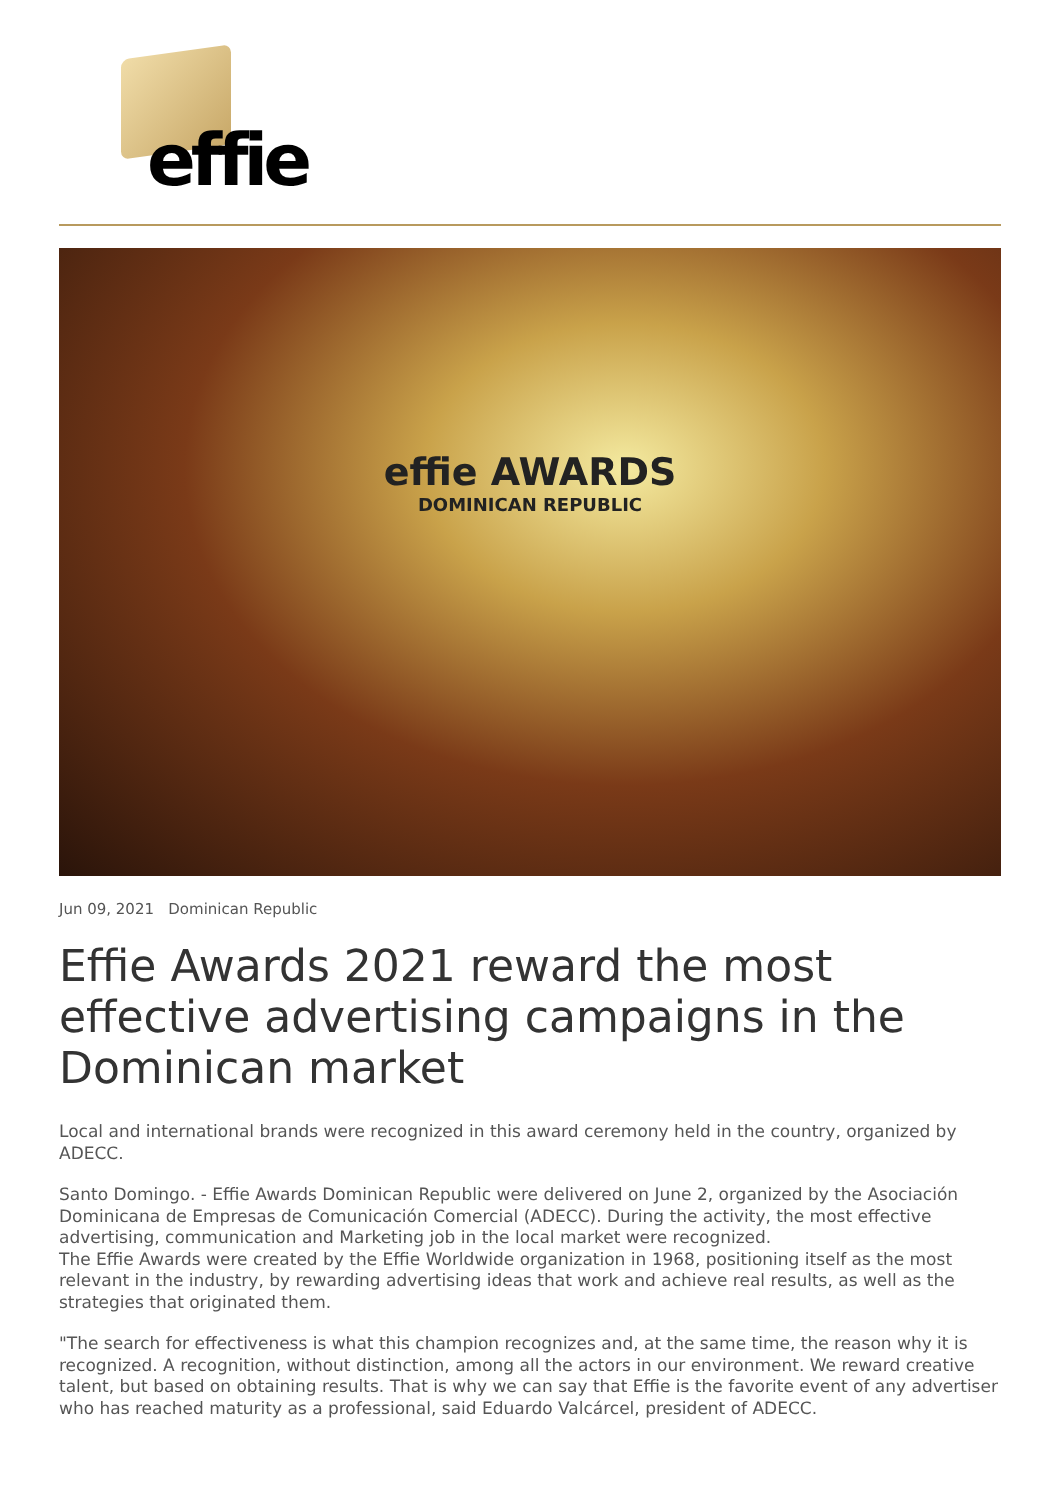effie
effie AWARDS
DOMINICAN REPUBLIC
Jun 09, 2021 Dominican Republic
Effie Awards 2021 reward the most effective advertising campaigns in the Dominican market
Local and international brands were recognized in this award ceremony held in the country, organized by ADECC.
Santo Domingo. - Effie Awards Dominican Republic were delivered on June 2, organized by the Asociación Dominicana de Empresas de Comunicación Comercial (ADECC). During the activity, the most effective advertising, communication and Marketing job in the local market were recognized.
The Effie Awards were created by the Effie Worldwide organization in 1968, positioning itself as the most relevant in the industry, by rewarding advertising ideas that work and achieve real results, as well as the strategies that originated them.
"The search for effectiveness is what this champion recognizes and, at the same time, the reason why it is recognized. A recognition, without distinction, among all the actors in our environment. We reward creative talent, but based on obtaining results. That is why we can say that Effie is the favorite event of any advertiser who has reached maturity as a professional, said Eduardo Valcárcel, president of ADECC.